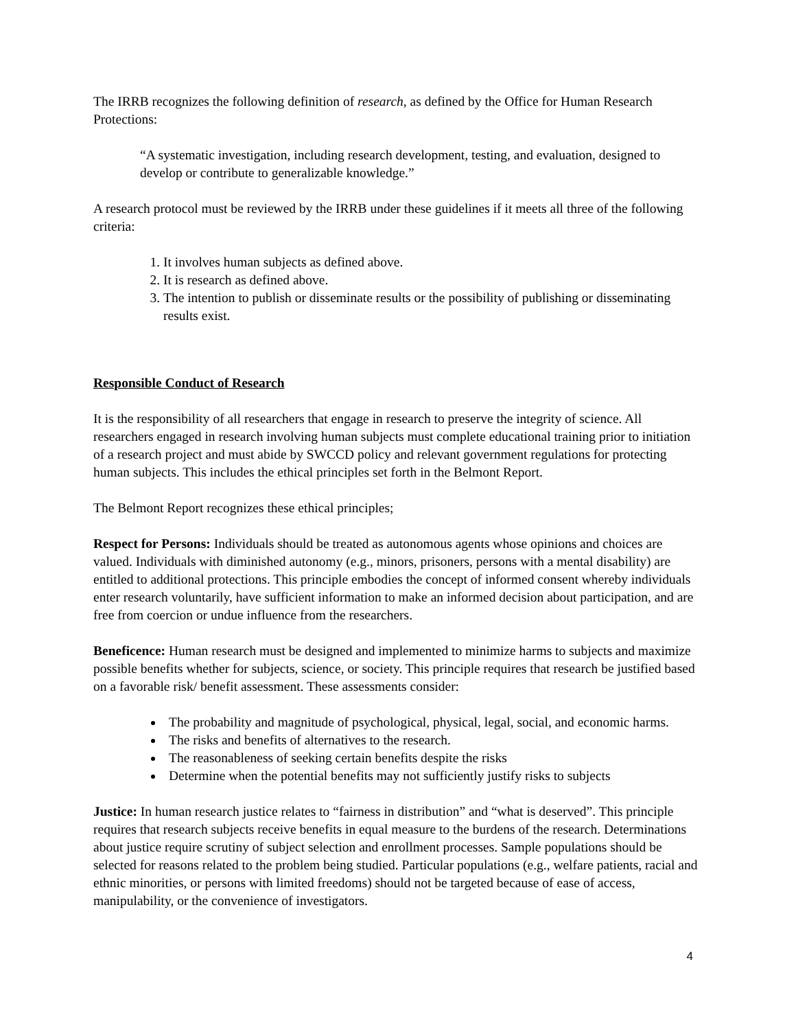The IRRB recognizes the following definition of research, as defined by the Office for Human Research Protections:
“A systematic investigation, including research development, testing, and evaluation, designed to develop or contribute to generalizable knowledge.”
A research protocol must be reviewed by the IRRB under these guidelines if it meets all three of the following criteria:
1. It involves human subjects as defined above.
2. It is research as defined above.
3. The intention to publish or disseminate results or the possibility of publishing or disseminating results exist.
Responsible Conduct of Research
It is the responsibility of all researchers that engage in research to preserve the integrity of science. All researchers engaged in research involving human subjects must complete educational training prior to initiation of a research project and must abide by SWCCD policy and relevant government regulations for protecting human subjects. This includes the ethical principles set forth in the Belmont Report.
The Belmont Report recognizes these ethical principles;
Respect for Persons: Individuals should be treated as autonomous agents whose opinions and choices are valued. Individuals with diminished autonomy (e.g., minors, prisoners, persons with a mental disability) are entitled to additional protections. This principle embodies the concept of informed consent whereby individuals enter research voluntarily, have sufficient information to make an informed decision about participation, and are free from coercion or undue influence from the researchers.
Beneficence: Human research must be designed and implemented to minimize harms to subjects and maximize possible benefits whether for subjects, science, or society. This principle requires that research be justified based on a favorable risk/ benefit assessment. These assessments consider:
The probability and magnitude of psychological, physical, legal, social, and economic harms.
The risks and benefits of alternatives to the research.
The reasonableness of seeking certain benefits despite the risks
Determine when the potential benefits may not sufficiently justify risks to subjects
Justice: In human research justice relates to “fairness in distribution” and “what is deserved”. This principle requires that research subjects receive benefits in equal measure to the burdens of the research. Determinations about justice require scrutiny of subject selection and enrollment processes. Sample populations should be selected for reasons related to the problem being studied. Particular populations (e.g., welfare patients, racial and ethnic minorities, or persons with limited freedoms) should not be targeted because of ease of access, manipulability, or the convenience of investigators.
4